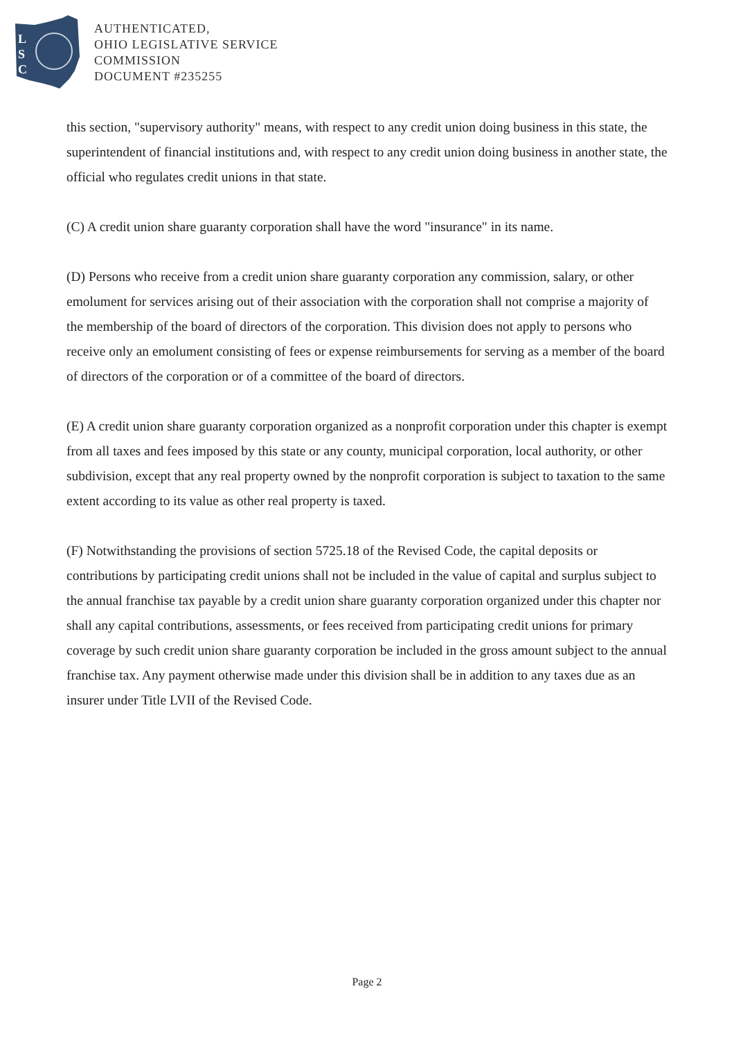L
S
C
AUTHENTICATED,
OHIO LEGISLATIVE SERVICE
COMMISSION
DOCUMENT #235255
this section, "supervisory authority" means, with respect to any credit union doing business in this state, the superintendent of financial institutions and, with respect to any credit union doing business in another state, the official who regulates credit unions in that state.
(C) A credit union share guaranty corporation shall have the word "insurance" in its name.
(D) Persons who receive from a credit union share guaranty corporation any commission, salary, or other emolument for services arising out of their association with the corporation shall not comprise a majority of the membership of the board of directors of the corporation. This division does not apply to persons who receive only an emolument consisting of fees or expense reimbursements for serving as a member of the board of directors of the corporation or of a committee of the board of directors.
(E) A credit union share guaranty corporation organized as a nonprofit corporation under this chapter is exempt from all taxes and fees imposed by this state or any county, municipal corporation, local authority, or other subdivision, except that any real property owned by the nonprofit corporation is subject to taxation to the same extent according to its value as other real property is taxed.
(F) Notwithstanding the provisions of section 5725.18 of the Revised Code, the capital deposits or contributions by participating credit unions shall not be included in the value of capital and surplus subject to the annual franchise tax payable by a credit union share guaranty corporation organized under this chapter nor shall any capital contributions, assessments, or fees received from participating credit unions for primary coverage by such credit union share guaranty corporation be included in the gross amount subject to the annual franchise tax. Any payment otherwise made under this division shall be in addition to any taxes due as an insurer under Title LVII of the Revised Code.
Page 2